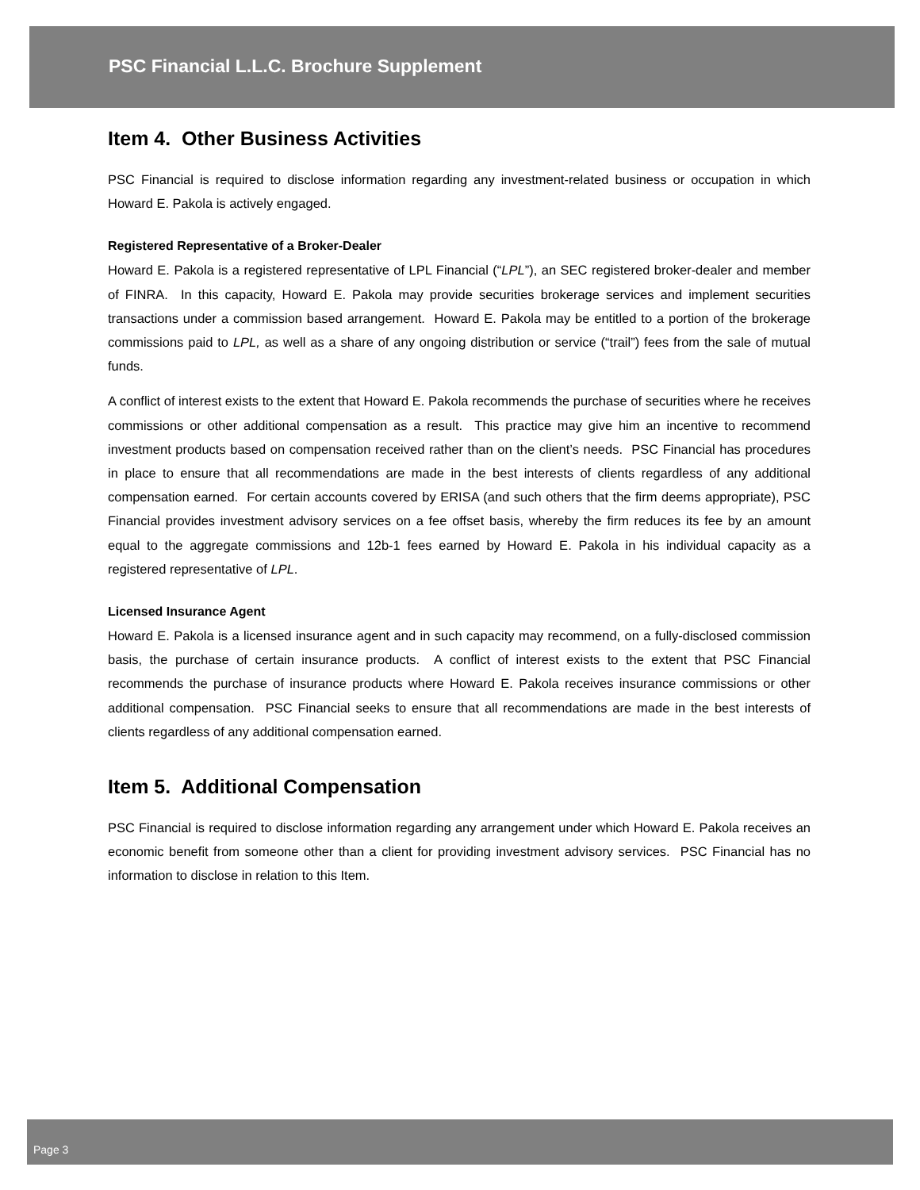PSC Financial L.L.C. Brochure Supplement
Item 4. Other Business Activities
PSC Financial is required to disclose information regarding any investment-related business or occupation in which Howard E. Pakola is actively engaged.
Registered Representative of a Broker-Dealer
Howard E. Pakola is a registered representative of LPL Financial (“LPL”), an SEC registered broker-dealer and member of FINRA. In this capacity, Howard E. Pakola may provide securities brokerage services and implement securities transactions under a commission based arrangement. Howard E. Pakola may be entitled to a portion of the brokerage commissions paid to LPL, as well as a share of any ongoing distribution or service (“trail”) fees from the sale of mutual funds.
A conflict of interest exists to the extent that Howard E. Pakola recommends the purchase of securities where he receives commissions or other additional compensation as a result. This practice may give him an incentive to recommend investment products based on compensation received rather than on the client’s needs. PSC Financial has procedures in place to ensure that all recommendations are made in the best interests of clients regardless of any additional compensation earned. For certain accounts covered by ERISA (and such others that the firm deems appropriate), PSC Financial provides investment advisory services on a fee offset basis, whereby the firm reduces its fee by an amount equal to the aggregate commissions and 12b-1 fees earned by Howard E. Pakola in his individual capacity as a registered representative of LPL.
Licensed Insurance Agent
Howard E. Pakola is a licensed insurance agent and in such capacity may recommend, on a fully-disclosed commission basis, the purchase of certain insurance products. A conflict of interest exists to the extent that PSC Financial recommends the purchase of insurance products where Howard E. Pakola receives insurance commissions or other additional compensation. PSC Financial seeks to ensure that all recommendations are made in the best interests of clients regardless of any additional compensation earned.
Item 5. Additional Compensation
PSC Financial is required to disclose information regarding any arrangement under which Howard E. Pakola receives an economic benefit from someone other than a client for providing investment advisory services. PSC Financial has no information to disclose in relation to this Item.
Page 3